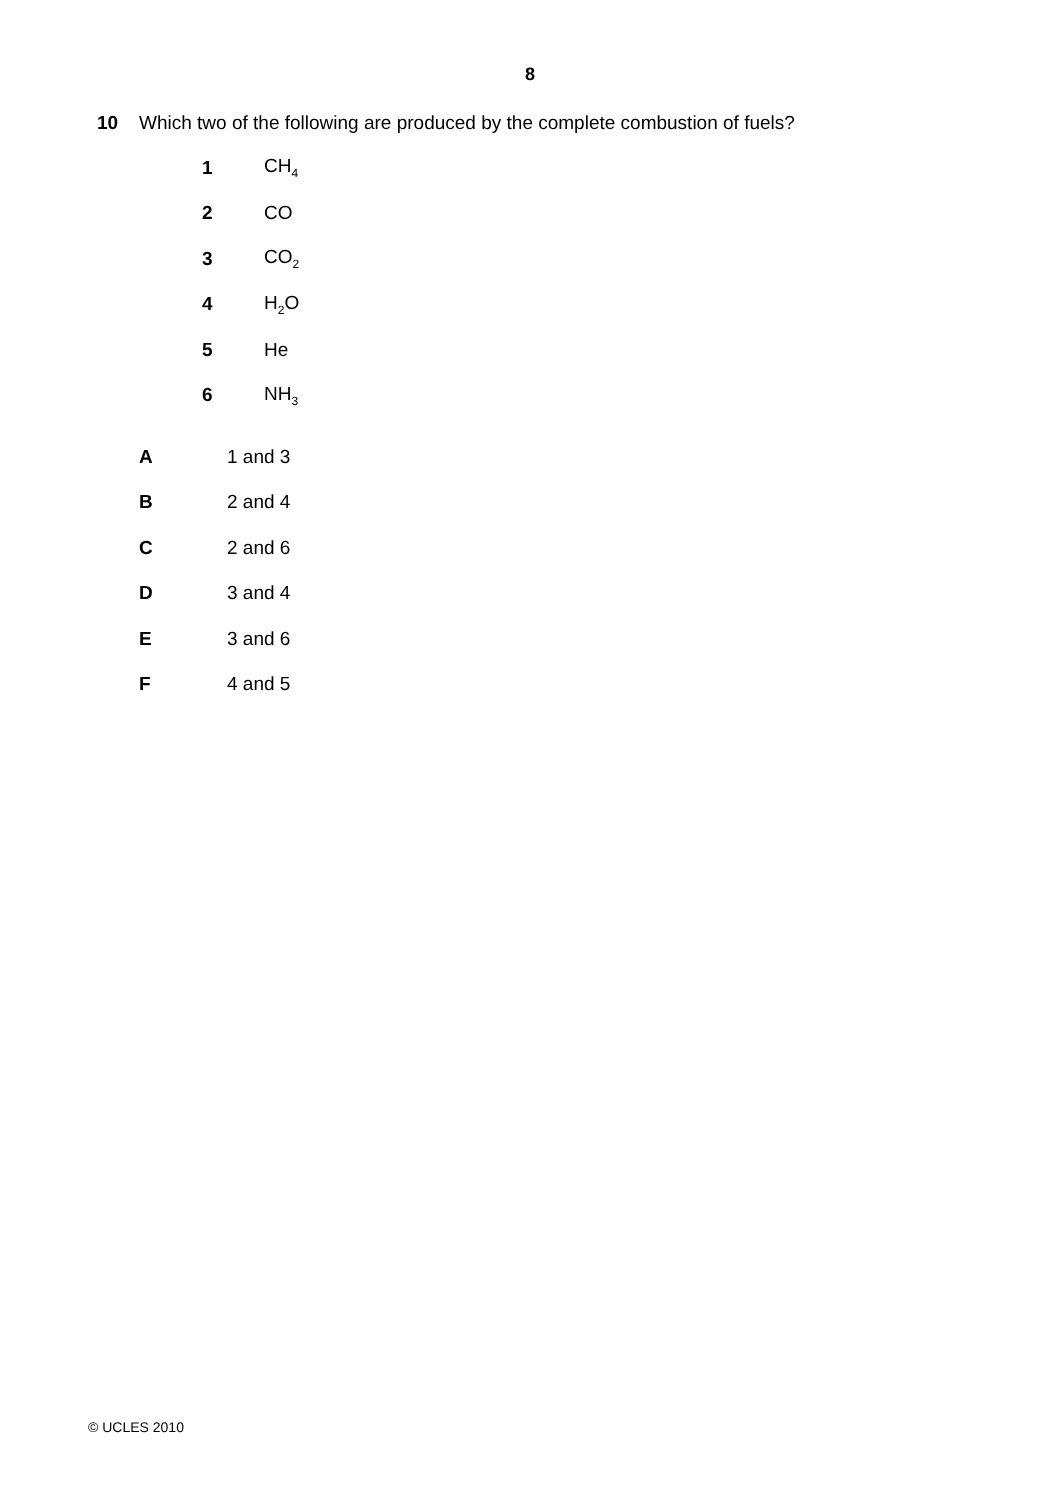8
10 Which two of the following are produced by the complete combustion of fuels?
| 1 | CH<sub>4</sub> |
| 2 | CO |
| 3 | CO<sub>2</sub> |
| 4 | H<sub>2</sub>O |
| 5 | He |
| 6 | NH<sub>3</sub> |
| A | 1 and 3 |
| B | 2 and 4 |
| C | 2 and 6 |
| D | 3 and 4 |
| E | 3 and 6 |
| F | 4 and 5 |
© UCLES 2010